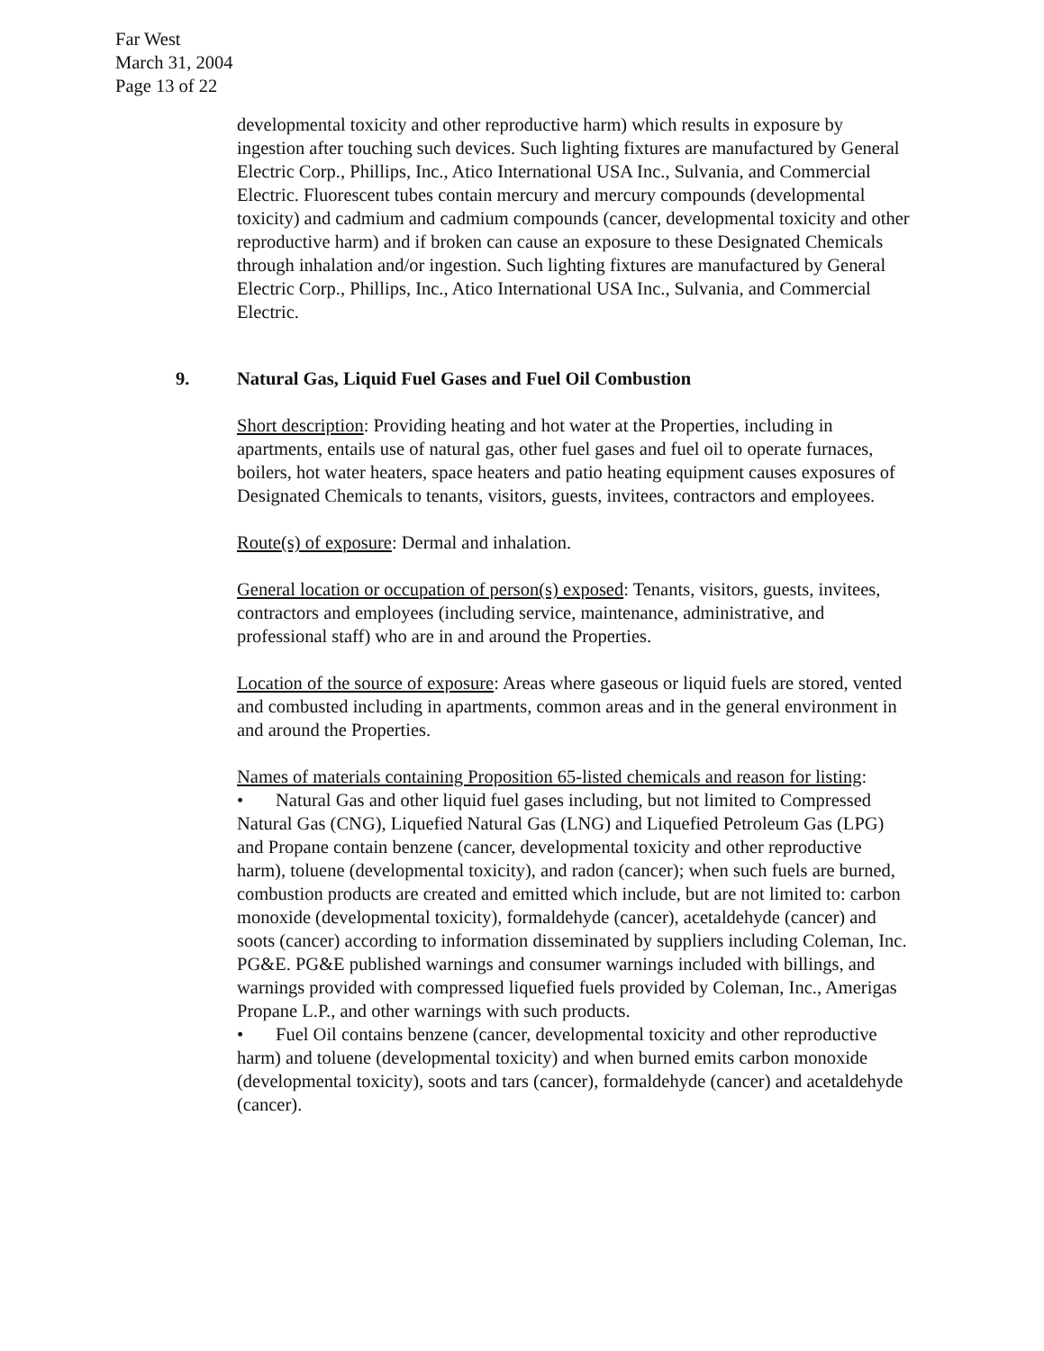Far West
March 31, 2004
Page 13 of 22
developmental toxicity and other reproductive harm) which results in exposure by ingestion after touching such devices. Such lighting fixtures are manufactured by General Electric Corp., Phillips, Inc., Atico International USA Inc., Sulvania, and Commercial Electric. Fluorescent tubes contain mercury and mercury compounds (developmental toxicity) and cadmium and cadmium compounds (cancer, developmental toxicity and other reproductive harm) and if broken can cause an exposure to these Designated Chemicals through inhalation and/or ingestion. Such lighting fixtures are manufactured by General Electric Corp., Phillips, Inc., Atico International USA Inc., Sulvania, and Commercial Electric.
9. Natural Gas, Liquid Fuel Gases and Fuel Oil Combustion
Short description: Providing heating and hot water at the Properties, including in apartments, entails use of natural gas, other fuel gases and fuel oil to operate furnaces, boilers, hot water heaters, space heaters and patio heating equipment causes exposures of Designated Chemicals to tenants, visitors, guests, invitees, contractors and employees.
Route(s) of exposure: Dermal and inhalation.
General location or occupation of person(s) exposed: Tenants, visitors, guests, invitees, contractors and employees (including service, maintenance, administrative, and professional staff) who are in and around the Properties.
Location of the source of exposure: Areas where gaseous or liquid fuels are stored, vented and combusted including in apartments, common areas and in the general environment in and around the Properties.
Names of materials containing Proposition 65-listed chemicals and reason for listing:
• Natural Gas and other liquid fuel gases including, but not limited to Compressed Natural Gas (CNG), Liquefied Natural Gas (LNG) and Liquefied Petroleum Gas (LPG) and Propane contain benzene (cancer, developmental toxicity and other reproductive harm), toluene (developmental toxicity), and radon (cancer); when such fuels are burned, combustion products are created and emitted which include, but are not limited to: carbon monoxide (developmental toxicity), formaldehyde (cancer), acetaldehyde (cancer) and soots (cancer) according to information disseminated by suppliers including Coleman, Inc. PG&E. PG&E published warnings and consumer warnings included with billings, and warnings provided with compressed liquefied fuels provided by Coleman, Inc., Amerigas Propane L.P., and other warnings with such products.
• Fuel Oil contains benzene (cancer, developmental toxicity and other reproductive harm) and toluene (developmental toxicity) and when burned emits carbon monoxide (developmental toxicity), soots and tars (cancer), formaldehyde (cancer) and acetaldehyde (cancer).